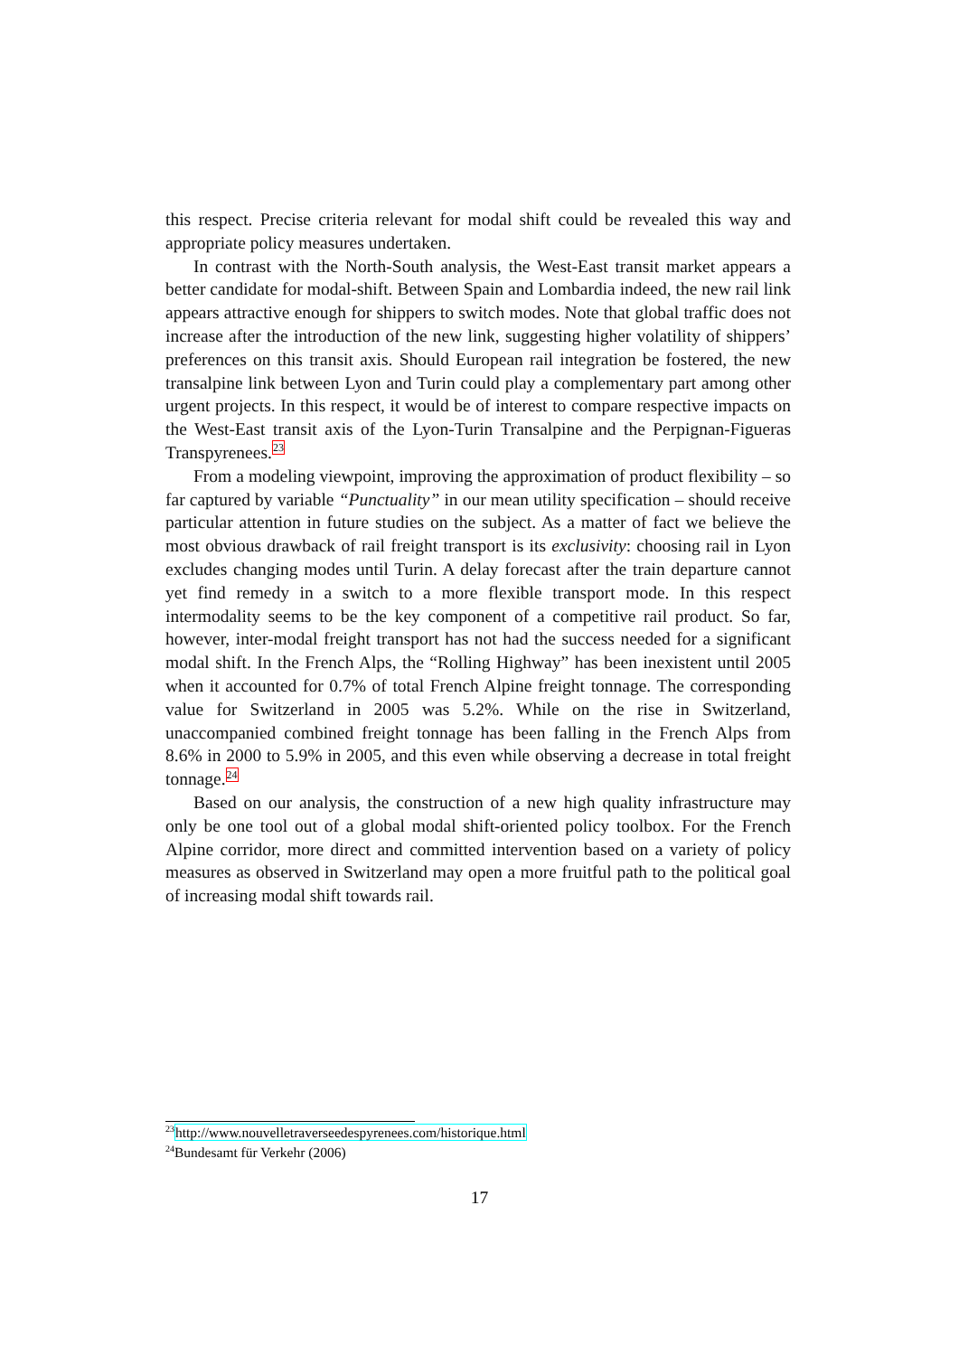this respect. Precise criteria relevant for modal shift could be revealed this way and appropriate policy measures undertaken.
In contrast with the North-South analysis, the West-East transit market appears a better candidate for modal-shift. Between Spain and Lombardia indeed, the new rail link appears attractive enough for shippers to switch modes. Note that global traffic does not increase after the introduction of the new link, suggesting higher volatility of shippers’ preferences on this transit axis. Should European rail integration be fostered, the new transalpine link between Lyon and Turin could play a complementary part among other urgent projects. In this respect, it would be of interest to compare respective impacts on the West-East transit axis of the Lyon-Turin Transalpine and the Perpignan-Figueras Transpyrenees.<sup>23</sup>
From a modeling viewpoint, improving the approximation of product flexibility – so far captured by variable “Punctuality” in our mean utility specification – should receive particular attention in future studies on the subject. As a matter of fact we believe the most obvious drawback of rail freight transport is its exclusivity: choosing rail in Lyon excludes changing modes until Turin. A delay forecast after the train departure cannot yet find remedy in a switch to a more flexible transport mode. In this respect intermodality seems to be the key component of a competitive rail product. So far, however, inter-modal freight transport has not had the success needed for a significant modal shift. In the French Alps, the “Rolling Highway” has been inexistent until 2005 when it accounted for 0.7% of total French Alpine freight tonnage. The corresponding value for Switzerland in 2005 was 5.2%. While on the rise in Switzerland, unaccompanied combined freight tonnage has been falling in the French Alps from 8.6% in 2000 to 5.9% in 2005, and this even while observing a decrease in total freight tonnage.<sup>24</sup>
Based on our analysis, the construction of a new high quality infrastructure may only be one tool out of a global modal shift-oriented policy toolbox. For the French Alpine corridor, more direct and committed intervention based on a variety of policy measures as observed in Switzerland may open a more fruitful path to the political goal of increasing modal shift towards rail.
<sup>23</sup> http://www.nouvelletraverseedespyrenees.com/historique.html
<sup>24</sup> Bundesamt für Verkehr (2006)
17